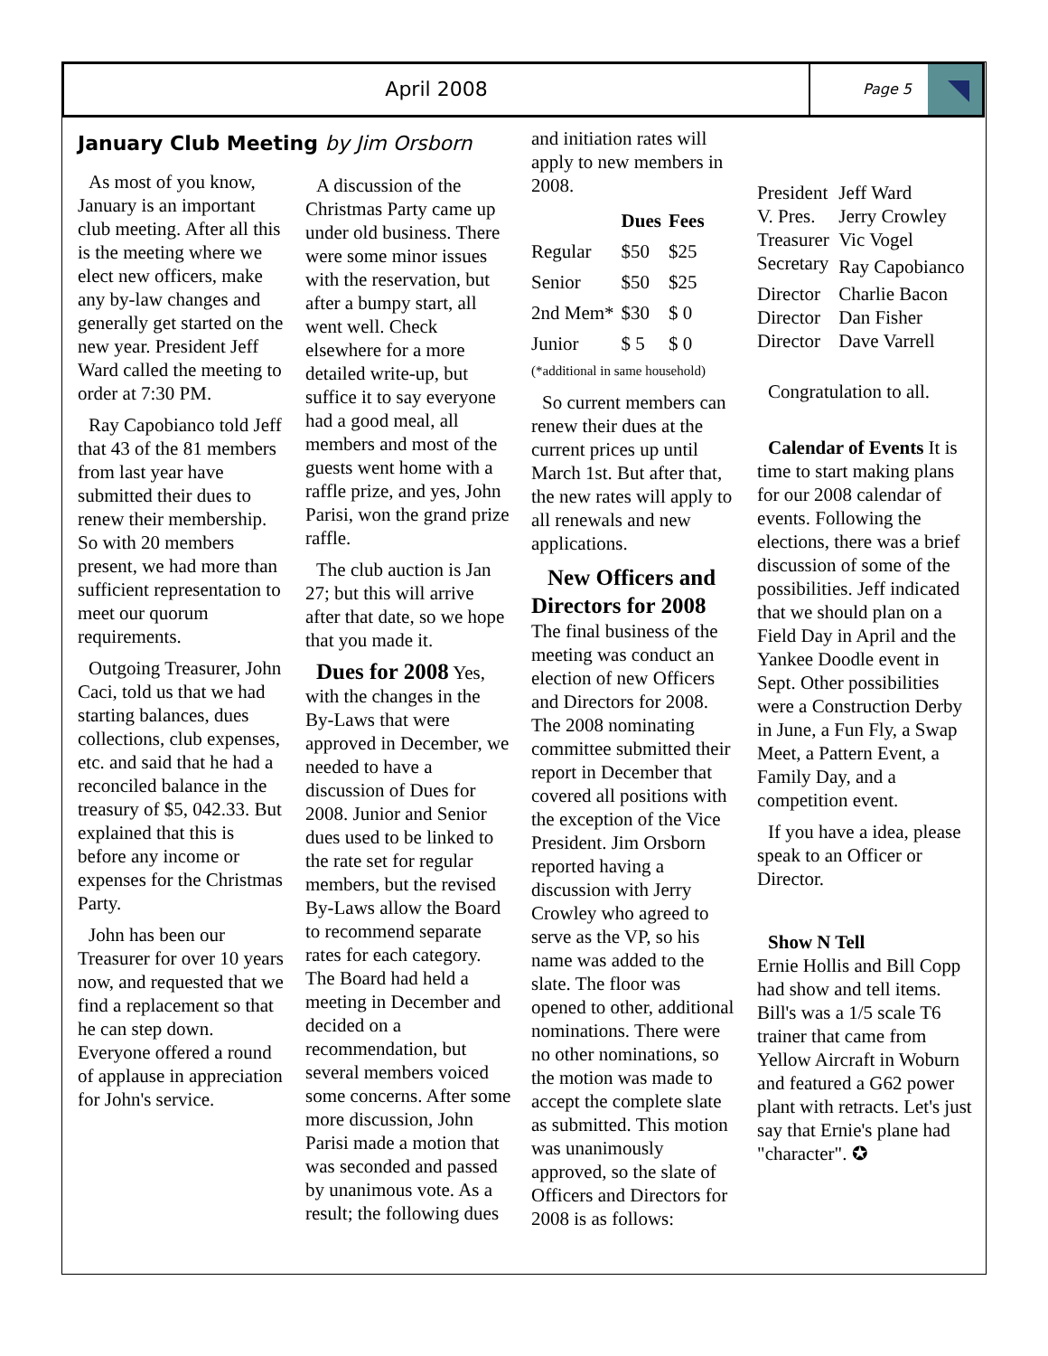April 2008
Page 5
January Club Meeting by Jim Orsborn
As most of you know, January is an important club meeting. After all this is the meeting where we elect new officers, make any by-law changes and generally get started on the new year. President Jeff Ward called the meeting to order at 7:30 PM.
Ray Capobianco told Jeff that 43 of the 81 members from last year have submitted their dues to renew their membership. So with 20 members present, we had more than sufficient representation to meet our quorum requirements.
Outgoing Treasurer, John Caci, told us that we had starting balances, dues collections, club expenses, etc. and said that he had a reconciled balance in the treasury of $5, 042.33. But explained that this is before any income or expenses for the Christmas Party.
John has been our Treasurer for over 10 years now, and requested that we find a replacement so that he can step down. Everyone offered a round of applause in appreciation for John's service.
A discussion of the Christmas Party came up under old business. There were some minor issues with the reservation, but after a bumpy start, all went well. Check elsewhere for a more detailed write-up, but suffice it to say everyone had a good meal, all members and most of the guests went home with a raffle prize, and yes, John Parisi, won the grand prize raffle.
The club auction is Jan 27; but this will arrive after that date, so we hope that you made it.
Dues for 2008 Yes, with the changes in the By-Laws that were approved in December, we needed to have a discussion of Dues for 2008. Junior and Senior dues used to be linked to the rate set for regular members, but the revised By-Laws allow the Board to recommend separate rates for each category. The Board had held a meeting in December and decided on a recommendation, but several members voiced some concerns. After some more discussion, John Parisi made a motion that was seconded and passed by unanimous vote. As a result; the following dues
and initiation rates will apply to new members in 2008.
| | Dues | Fees |
| --- | --- | --- |
| Regular | $50 | $25 |
| Senior | $50 | $25 |
| 2nd Mem* | $30 | $ 0 |
| Junior | $ 5 | $ 0 |
(*additional in same household)
So current members can renew their dues at the current prices up until March 1st. But after that, the new rates will apply to all renewals and new applications.
New Officers and Directors for 2008
The final business of the meeting was conduct an election of new Officers and Directors for 2008. The 2008 nominating committee submitted their report in December that covered all positions with the exception of the Vice President. Jim Orsborn reported having a discussion with Jerry Crowley who agreed to serve as the VP, so his name was added to the slate. The floor was opened to other, additional nominations. There were no other nominations, so the motion was made to accept the complete slate as submitted. This motion was unanimously approved, so the slate of Officers and Directors for 2008 is as follows:
| President | Jeff Ward |
| V. Pres. | Jerry Crowley |
| Treasurer | Vic Vogel |
| Secretary | Ray Capobianco |
| Director | Charlie Bacon |
| Director | Dan Fisher |
| Director | Dave Varrell |
Congratulation to all.
Calendar of Events It is time to start making plans for our 2008 calendar of events. Following the elections, there was a brief discussion of some of the possibilities. Jeff indicated that we should plan on a Field Day in April and the Yankee Doodle event in Sept. Other possibilities were a Construction Derby in June, a Fun Fly, a Swap Meet, a Pattern Event, a Family Day, and a competition event.
If you have a idea, please speak to an Officer or Director.
Show N Tell
Ernie Hollis and Bill Copp had show and tell items. Bill's was a 1/5 scale T6 trainer that came from Yellow Aircraft in Woburn and featured a G62 power plant with retracts. Let's just say that Ernie's plane had "character". ✪